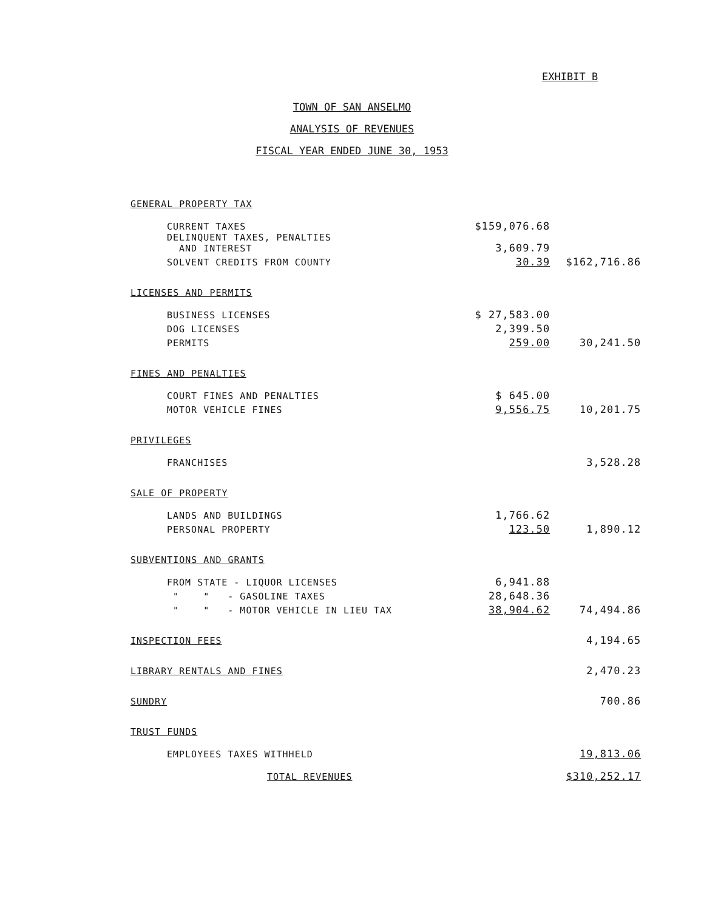EXHIBIT B
TOWN OF SAN ANSELMO
ANALYSIS OF REVENUES
FISCAL YEAR ENDED JUNE 30, 1953
| GENERAL PROPERTY TAX | | |
| CURRENT TAXES | $159,076.68 | |
| DELINQUENT TAXES, PENALTIES AND INTEREST | 3,609.79 | |
| SOLVENT CREDITS FROM COUNTY | 30.39 | $162,716.86 |
| LICENSES AND PERMITS | | |
| BUSINESS LICENSES | $ 27,583.00 | |
| DOG LICENSES | 2,399.50 | |
| PERMITS | 259.00 | 30,241.50 |
| FINES AND PENALTIES | | |
| COURT FINES AND PENALTIES | $ 645.00 | |
| MOTOR VEHICLE FINES | 9,556.75 | 10,201.75 |
| PRIVILEGES | | |
| FRANCHISES | | 3,528.28 |
| SALE OF PROPERTY | | |
| LANDS AND BUILDINGS | 1,766.62 | |
| PERSONAL PROPERTY | 123.50 | 1,890.12 |
| SUBVENTIONS AND GRANTS | | |
| FROM STATE - LIQUOR LICENSES | 6,941.88 | |
| " " - GASOLINE TAXES | 28,648.36 | |
| " " - MOTOR VEHICLE IN LIEU TAX | 38,904.62 | 74,494.86 |
| INSPECTION FEES | | 4,194.65 |
| LIBRARY RENTALS AND FINES | | 2,470.23 |
| SUNDRY | | 700.86 |
| TRUST FUNDS | | |
| EMPLOYEES TAXES WITHHELD | | 19,813.06 |
| TOTAL REVENUES | | $310,252.17 |